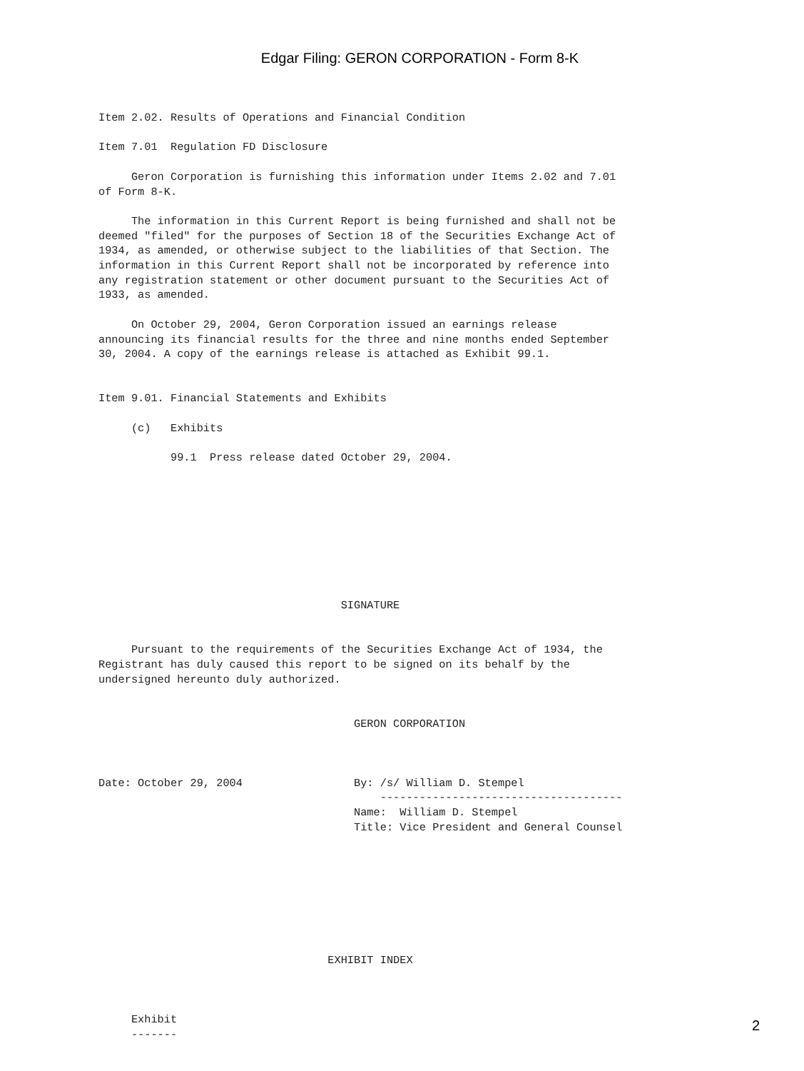Edgar Filing: GERON CORPORATION - Form 8-K
Item 2.02. Results of Operations and Financial Condition

Item 7.01  Regulation FD Disclosure

     Geron Corporation is furnishing this information under Items 2.02 and 7.01
of Form 8-K.

     The information in this Current Report is being furnished and shall not be
deemed "filed" for the purposes of Section 18 of the Securities Exchange Act of
1934, as amended, or otherwise subject to the liabilities of that Section. The
information in this Current Report shall not be incorporated by reference into
any registration statement or other document pursuant to the Securities Act of
1933, as amended.

     On October 29, 2004, Geron Corporation issued an earnings release
announcing its financial results for the three and nine months ended September
30, 2004. A copy of the earnings release is attached as Exhibit 99.1.


Item 9.01. Financial Statements and Exhibits

     (c)   Exhibits

           99.1  Press release dated October 29, 2004.









                                     SIGNATURE


     Pursuant to the requirements of the Securities Exchange Act of 1934, the
Registrant has duly caused this report to be signed on its behalf by the
undersigned hereunto duly authorized.


                                       GERON CORPORATION



Date: October 29, 2004                 By: /s/ William D. Stempel
                                           -------------------------------------
                                       Name:  William D. Stempel
                                       Title: Vice President and General Counsel








                                   EXHIBIT INDEX



     Exhibit
     -------
2